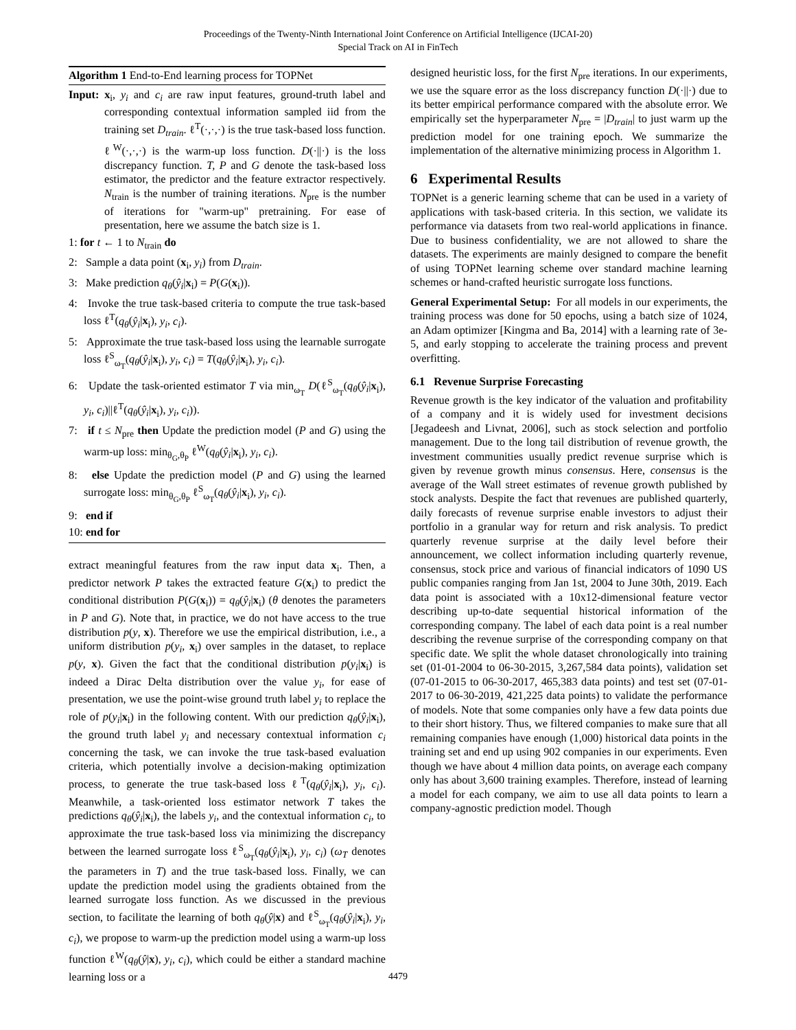Proceedings of the Twenty-Ninth International Joint Conference on Artificial Intelligence (IJCAI-20)
Special Track on AI in FinTech
Algorithm 1 End-to-End learning process for TOPNet
Input: x<sub>i</sub>, y<sub>i</sub> and c<sub>i</sub> are raw input features, ground-truth label and corresponding contextual information sampled iid from the training set D<sub>train</sub>. ℓ<sup>T</sup>(·,·,·) is the true task-based loss function. ℓ<sup>W</sup>(·,·,·) is the warm-up loss function. D(·||·) is the loss discrepancy function. T, P and G denote the task-based loss estimator, the predictor and the feature extractor respectively. N<sub>train</sub> is the number of training iterations. N<sub>pre</sub> is the number of iterations for "warm-up" pretraining. For ease of presentation, here we assume the batch size is 1.
1: for t ← 1 to N<sub>train</sub> do
2: Sample a data point (x<sub>i</sub>, y<sub>i</sub>) from D<sub>train</sub>.
3: Make prediction q<sub>θ</sub>(ŷ<sub>i</sub>|x<sub>i</sub>) = P(G(x<sub>i</sub>)).
4: Invoke the true task-based criteria to compute the true task-based loss ℓ<sup>T</sup>(q<sub>θ</sub>(ŷ<sub>i</sub>|x<sub>i</sub>), y<sub>i</sub>, c<sub>i</sub>).
5: Approximate the true task-based loss using the learnable surrogate loss ℓ<sup>S</sup><sub>ω<sub>T</sub></sub>(q<sub>θ</sub>(ŷ<sub>i</sub>|x<sub>i</sub>), y<sub>i</sub>, c<sub>i</sub>) = T(q<sub>θ</sub>(ŷ<sub>i</sub>|x<sub>i</sub>), y<sub>i</sub>, c<sub>i</sub>).
6: Update the task-oriented estimator T via min<sub>ω<sub>T</sub></sub> D(ℓ<sup>S</sup><sub>ω<sub>T</sub></sub>(q<sub>θ</sub>(ŷ<sub>i</sub>|x<sub>i</sub>), y<sub>i</sub>, c<sub>i</sub>)||ℓ<sup>T</sup>(q<sub>θ</sub>(ŷ<sub>i</sub>|x<sub>i</sub>), y<sub>i</sub>, c<sub>i</sub>)).
7: if t ≤ N<sub>pre</sub> then Update the prediction model (P and G) using the warm-up loss: min<sub>θ<sub>G</sub>,θ<sub>P</sub></sub> ℓ<sup>W</sup>(q<sub>θ</sub>(ŷ<sub>i</sub>|x<sub>i</sub>), y<sub>i</sub>, c<sub>i</sub>).
8: else Update the prediction model (P and G) using the learned surrogate loss: min<sub>θ<sub>G</sub>,θ<sub>P</sub></sub> ℓ<sup>S</sup><sub>ω<sub>T</sub></sub>(q<sub>θ</sub>(ŷ<sub>i</sub>|x<sub>i</sub>), y<sub>i</sub>, c<sub>i</sub>).
9: end if
10: end for
extract meaningful features from the raw input data x<sub>i</sub>. Then, a predictor network P takes the extracted feature G(x<sub>i</sub>) to predict the conditional distribution P(G(x<sub>i</sub>)) = q<sub>θ</sub>(ŷ<sub>i</sub>|x<sub>i</sub>) (θ denotes the parameters in P and G). Note that, in practice, we do not have access to the true distribution p(y, x). Therefore we use the empirical distribution, i.e., a uniform distribution p(y<sub>i</sub>, x<sub>i</sub>) over samples in the dataset, to replace p(y, x). Given the fact that the conditional distribution p(y<sub>i</sub>|x<sub>i</sub>) is indeed a Dirac Delta distribution over the value y<sub>i</sub>, for ease of presentation, we use the point-wise ground truth label y<sub>i</sub> to replace the role of p(y<sub>i</sub>|x<sub>i</sub>) in the following content. With our prediction q<sub>θ</sub>(ŷ<sub>i</sub>|x<sub>i</sub>), the ground truth label y<sub>i</sub> and necessary contextual information c<sub>i</sub> concerning the task, we can invoke the true task-based evaluation criteria, which potentially involve a decision-making optimization process, to generate the true task-based loss ℓ<sup>T</sup>(q<sub>θ</sub>(ŷ<sub>i</sub>|x<sub>i</sub>), y<sub>i</sub>, c<sub>i</sub>). Meanwhile, a task-oriented loss estimator network T takes the predictions q<sub>θ</sub>(ŷ<sub>i</sub>|x<sub>i</sub>), the labels y<sub>i</sub>, and the contextual information c<sub>i</sub>, to approximate the true task-based loss via minimizing the discrepancy between the learned surrogate loss ℓ<sup>S</sup><sub>ω<sub>T</sub></sub>(q<sub>θ</sub>(ŷ<sub>i</sub>|x<sub>i</sub>), y<sub>i</sub>, c<sub>i</sub>) (ω<sub>T</sub> denotes the parameters in T) and the true task-based loss. Finally, we can update the prediction model using the gradients obtained from the learned surrogate loss function. As we discussed in the previous section, to facilitate the learning of both q<sub>θ</sub>(ŷ|x) and ℓ<sup>S</sup><sub>ω<sub>T</sub></sub>(q<sub>θ</sub>(ŷ<sub>i</sub>|x<sub>i</sub>), y<sub>i</sub>, c<sub>i</sub>), we propose to warm-up the prediction model using a warm-up loss function ℓ<sup>W</sup>(q<sub>θ</sub>(ŷ|x), y<sub>i</sub>, c<sub>i</sub>), which could be either a standard machine learning loss or a
designed heuristic loss, for the first N<sub>pre</sub> iterations. In our experiments, we use the square error as the loss discrepancy function D(·||·) due to its better empirical performance compared with the absolute error. We empirically set the hyperparameter N<sub>pre</sub> = |D<sub>train</sub>| to just warm up the prediction model for one training epoch. We summarize the implementation of the alternative minimizing process in Algorithm 1.
6 Experimental Results
TOPNet is a generic learning scheme that can be used in a variety of applications with task-based criteria. In this section, we validate its performance via datasets from two real-world applications in finance. Due to business confidentiality, we are not allowed to share the datasets. The experiments are mainly designed to compare the benefit of using TOPNet learning scheme over standard machine learning schemes or hand-crafted heuristic surrogate loss functions.
General Experimental Setup: For all models in our experiments, the training process was done for 50 epochs, using a batch size of 1024, an Adam optimizer [Kingma and Ba, 2014] with a learning rate of 3e-5, and early stopping to accelerate the training process and prevent overfitting.
6.1 Revenue Surprise Forecasting
Revenue growth is the key indicator of the valuation and profitability of a company and it is widely used for investment decisions [Jegadeesh and Livnat, 2006], such as stock selection and portfolio management. Due to the long tail distribution of revenue growth, the investment communities usually predict revenue surprise which is given by revenue growth minus consensus. Here, consensus is the average of the Wall street estimates of revenue growth published by stock analysts. Despite the fact that revenues are published quarterly, daily forecasts of revenue surprise enable investors to adjust their portfolio in a granular way for return and risk analysis. To predict quarterly revenue surprise at the daily level before their announcement, we collect information including quarterly revenue, consensus, stock price and various of financial indicators of 1090 US public companies ranging from Jan 1st, 2004 to June 30th, 2019. Each data point is associated with a 10x12-dimensional feature vector describing up-to-date sequential historical information of the corresponding company. The label of each data point is a real number describing the revenue surprise of the corresponding company on that specific date. We split the whole dataset chronologically into training set (01-01-2004 to 06-30-2015, 3,267,584 data points), validation set (07-01-2015 to 06-30-2017, 465,383 data points) and test set (07-01-2017 to 06-30-2019, 421,225 data points) to validate the performance of models. Note that some companies only have a few data points due to their short history. Thus, we filtered companies to make sure that all remaining companies have enough (1,000) historical data points in the training set and end up using 902 companies in our experiments. Even though we have about 4 million data points, on average each company only has about 3,600 training examples. Therefore, instead of learning a model for each company, we aim to use all data points to learn a company-agnostic prediction model. Though
4479